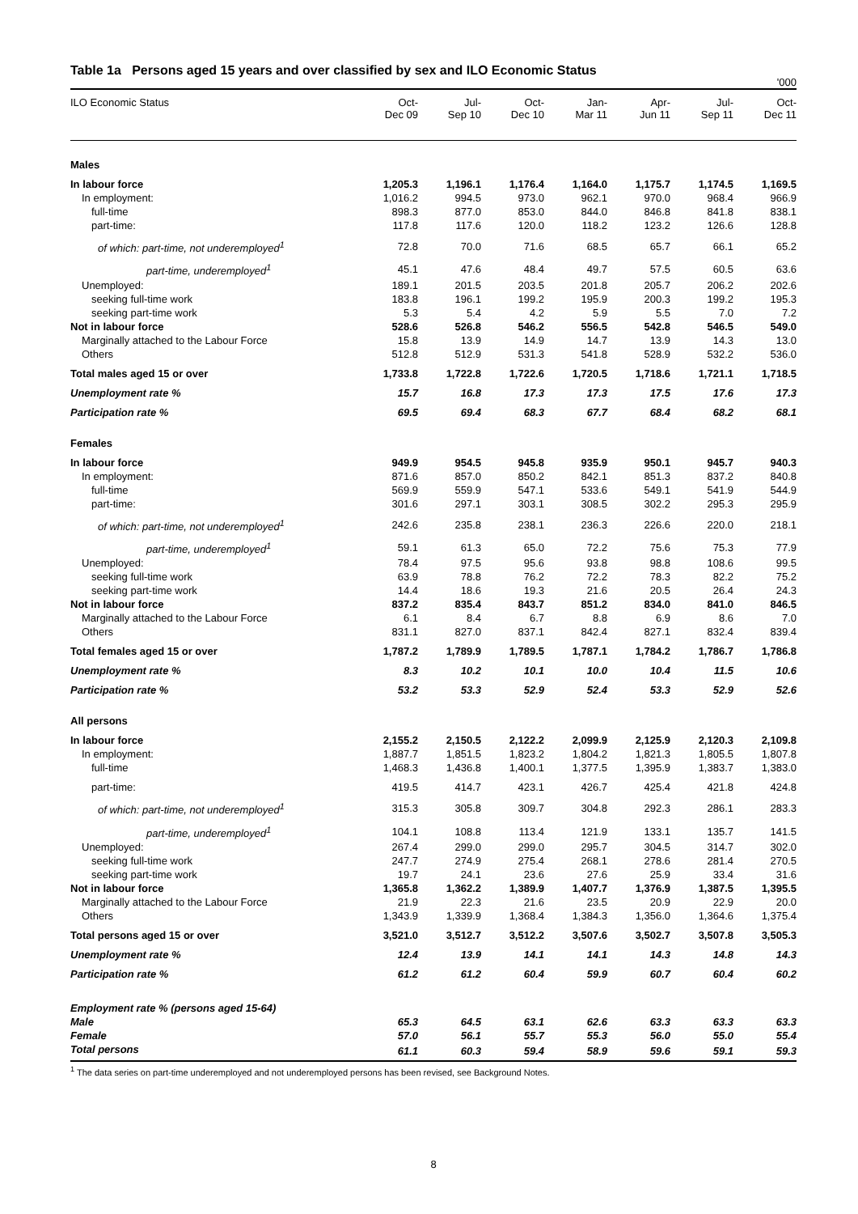Table 1a Persons aged 15 years and over classified by sex and ILO Economic Status
'000
| ILO Economic Status | Oct- Dec 09 | Jul- Sep 10 | Oct- Dec 10 | Jan- Mar 11 | Apr- Jun 11 | Jul- Sep 11 | Oct- Dec 11 |
| --- | --- | --- | --- | --- | --- | --- | --- |
| Males | | | | | | | |
| In labour force | 1,205.3 | 1,196.1 | 1,176.4 | 1,164.0 | 1,175.7 | 1,174.5 | 1,169.5 |
| In employment: | 1,016.2 | 994.5 | 973.0 | 962.1 | 970.0 | 968.4 | 966.9 |
| full-time | 898.3 | 877.0 | 853.0 | 844.0 | 846.8 | 841.8 | 838.1 |
| part-time: | 117.8 | 117.6 | 120.0 | 118.2 | 123.2 | 126.6 | 128.8 |
| of which: part-time, not underemployed<sup>1</sup> | 72.8 | 70.0 | 71.6 | 68.5 | 65.7 | 66.1 | 65.2 |
| part-time, underemployed<sup>1</sup> | 45.1 | 47.6 | 48.4 | 49.7 | 57.5 | 60.5 | 63.6 |
| Unemployed: | 189.1 | 201.5 | 203.5 | 201.8 | 205.7 | 206.2 | 202.6 |
| seeking full-time work | 183.8 | 196.1 | 199.2 | 195.9 | 200.3 | 199.2 | 195.3 |
| seeking part-time work | 5.3 | 5.4 | 4.2 | 5.9 | 5.5 | 7.0 | 7.2 |
| Not in labour force | 528.6 | 526.8 | 546.2 | 556.5 | 542.8 | 546.5 | 549.0 |
| Marginally attached to the Labour Force | 15.8 | 13.9 | 14.9 | 14.7 | 13.9 | 14.3 | 13.0 |
| Others | 512.8 | 512.9 | 531.3 | 541.8 | 528.9 | 532.2 | 536.0 |
| Total males aged 15 or over | 1,733.8 | 1,722.8 | 1,722.6 | 1,720.5 | 1,718.6 | 1,721.1 | 1,718.5 |
| Unemployment rate % | 15.7 | 16.8 | 17.3 | 17.3 | 17.5 | 17.6 | 17.3 |
| Participation rate % | 69.5 | 69.4 | 68.3 | 67.7 | 68.4 | 68.2 | 68.1 |
| Females | | | | | | | |
| In labour force | 949.9 | 954.5 | 945.8 | 935.9 | 950.1 | 945.7 | 940.3 |
| In employment: | 871.6 | 857.0 | 850.2 | 842.1 | 851.3 | 837.2 | 840.8 |
| full-time | 569.9 | 559.9 | 547.1 | 533.6 | 549.1 | 541.9 | 544.9 |
| part-time: | 301.6 | 297.1 | 303.1 | 308.5 | 302.2 | 295.3 | 295.9 |
| of which: part-time, not underemployed<sup>1</sup> | 242.6 | 235.8 | 238.1 | 236.3 | 226.6 | 220.0 | 218.1 |
| part-time, underemployed<sup>1</sup> | 59.1 | 61.3 | 65.0 | 72.2 | 75.6 | 75.3 | 77.9 |
| Unemployed: | 78.4 | 97.5 | 95.6 | 93.8 | 98.8 | 108.6 | 99.5 |
| seeking full-time work | 63.9 | 78.8 | 76.2 | 72.2 | 78.3 | 82.2 | 75.2 |
| seeking part-time work | 14.4 | 18.6 | 19.3 | 21.6 | 20.5 | 26.4 | 24.3 |
| Not in labour force | 837.2 | 835.4 | 843.7 | 851.2 | 834.0 | 841.0 | 846.5 |
| Marginally attached to the Labour Force | 6.1 | 8.4 | 6.7 | 8.8 | 6.9 | 8.6 | 7.0 |
| Others | 831.1 | 827.0 | 837.1 | 842.4 | 827.1 | 832.4 | 839.4 |
| Total females aged 15 or over | 1,787.2 | 1,789.9 | 1,789.5 | 1,787.1 | 1,784.2 | 1,786.7 | 1,786.8 |
| Unemployment rate % | 8.3 | 10.2 | 10.1 | 10.0 | 10.4 | 11.5 | 10.6 |
| Participation rate % | 53.2 | 53.3 | 52.9 | 52.4 | 53.3 | 52.9 | 52.6 |
| All persons | | | | | | | |
| In labour force | 2,155.2 | 2,150.5 | 2,122.2 | 2,099.9 | 2,125.9 | 2,120.3 | 2,109.8 |
| In employment: | 1,887.7 | 1,851.5 | 1,823.2 | 1,804.2 | 1,821.3 | 1,805.5 | 1,807.8 |
| full-time | 1,468.3 | 1,436.8 | 1,400.1 | 1,377.5 | 1,395.9 | 1,383.7 | 1,383.0 |
| part-time: | 419.5 | 414.7 | 423.1 | 426.7 | 425.4 | 421.8 | 424.8 |
| of which: part-time, not underemployed<sup>1</sup> | 315.3 | 305.8 | 309.7 | 304.8 | 292.3 | 286.1 | 283.3 |
| part-time, underemployed<sup>1</sup> | 104.1 | 108.8 | 113.4 | 121.9 | 133.1 | 135.7 | 141.5 |
| Unemployed: | 267.4 | 299.0 | 299.0 | 295.7 | 304.5 | 314.7 | 302.0 |
| seeking full-time work | 247.7 | 274.9 | 275.4 | 268.1 | 278.6 | 281.4 | 270.5 |
| seeking part-time work | 19.7 | 24.1 | 23.6 | 27.6 | 25.9 | 33.4 | 31.6 |
| Not in labour force | 1,365.8 | 1,362.2 | 1,389.9 | 1,407.7 | 1,376.9 | 1,387.5 | 1,395.5 |
| Marginally attached to the Labour Force | 21.9 | 22.3 | 21.6 | 23.5 | 20.9 | 22.9 | 20.0 |
| Others | 1,343.9 | 1,339.9 | 1,368.4 | 1,384.3 | 1,356.0 | 1,364.6 | 1,375.4 |
| Total persons aged 15 or over | 3,521.0 | 3,512.7 | 3,512.2 | 3,507.6 | 3,502.7 | 3,507.8 | 3,505.3 |
| Unemployment rate % | 12.4 | 13.9 | 14.1 | 14.1 | 14.3 | 14.8 | 14.3 |
| Participation rate % | 61.2 | 61.2 | 60.4 | 59.9 | 60.7 | 60.4 | 60.2 |
| Employment rate % (persons aged 15-64) | | | | | | | |
| Male | 65.3 | 64.5 | 63.1 | 62.6 | 63.3 | 63.3 | 63.3 |
| Female | 57.0 | 56.1 | 55.7 | 55.3 | 56.0 | 55.0 | 55.4 |
| Total persons | 61.1 | 60.3 | 59.4 | 58.9 | 59.6 | 59.1 | 59.3 |
<sup>1</sup> The data series on part-time underemployed and not underemployed persons has been revised, see Background Notes.
8